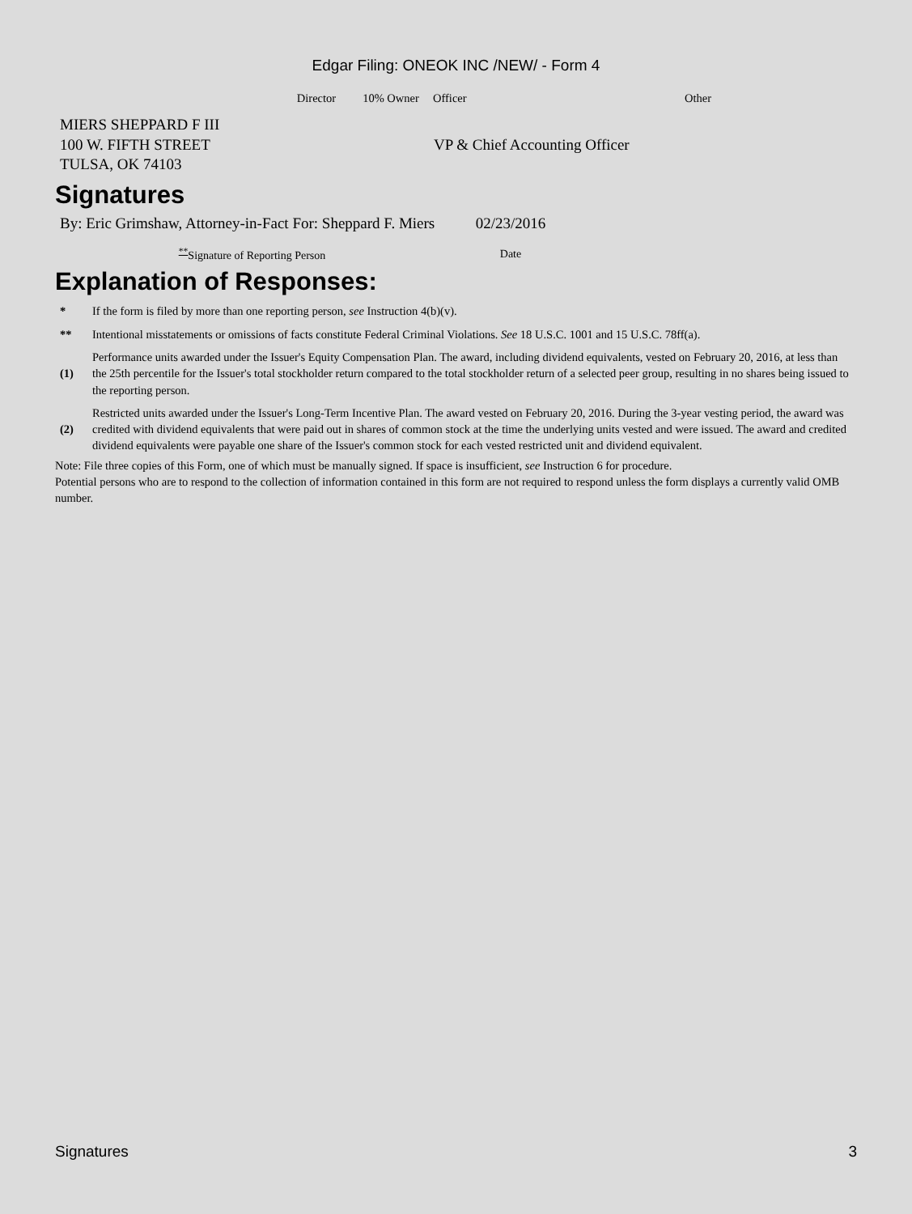Edgar Filing: ONEOK INC /NEW/ - Form 4
| | Director | 10% Owner | Officer | Other |
| --- | --- | --- | --- | --- |
| MIERS SHEPPARD F III 100 W. FIFTH STREET TULSA, OK 74103 | VP & Chief Accounting Officer |
Signatures
| By: Eric Grimshaw, Attorney-in-Fact For: Sheppard F. Miers | 02/23/2016 | |
| <sup>**</sup> Signature of Reporting Person | Date | |
Explanation of Responses:
| * | If the form is filed by more than one reporting person, see Instruction 4(b)(v). |
| ** | Intentional misstatements or omissions of facts constitute Federal Criminal Violations. See 18 U.S.C. 1001 and 15 U.S.C. 78ff(a). |
| (1) | Performance units awarded under the Issuer's Equity Compensation Plan. The award, including dividend equivalents, vested on February 20, 2016, at less than the 25th percentile for the Issuer's total stockholder return compared to the total stockholder return of a selected peer group, resulting in no shares being issued to the reporting person. |
| (2) | Restricted units awarded under the Issuer's Long-Term Incentive Plan. The award vested on February 20, 2016. During the 3-year vesting period, the award was credited with dividend equivalents that were paid out in shares of common stock at the time the underlying units vested and were issued. The award and credited dividend equivalents were payable one share of the Issuer's common stock for each vested restricted unit and dividend equivalent. |
Note: File three copies of this Form, one of which must be manually signed. If space is insufficient, see Instruction 6 for procedure.
Potential persons who are to respond to the collection of information contained in this form are not required to respond unless the form displays a currently valid OMB number.
Signatures 3